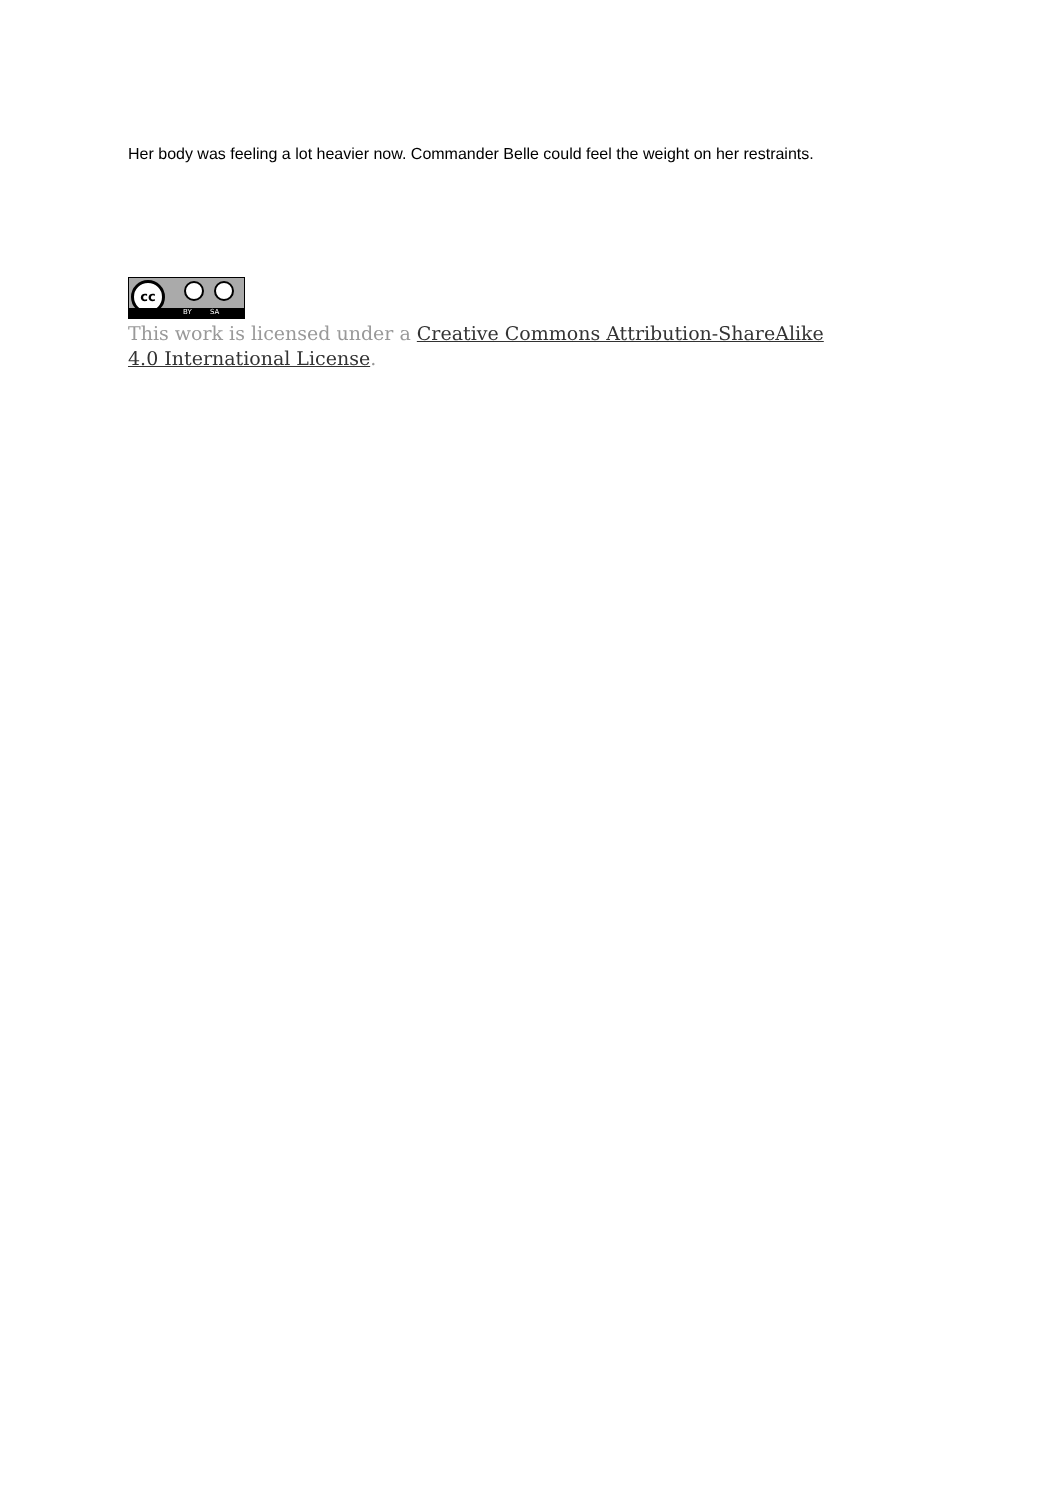Her body was feeling a lot heavier now. Commander Belle could feel the weight on her restraints.
cc
BY SA
This work is licensed under a Creative Commons Attribution-ShareAlike 4.0 International License.